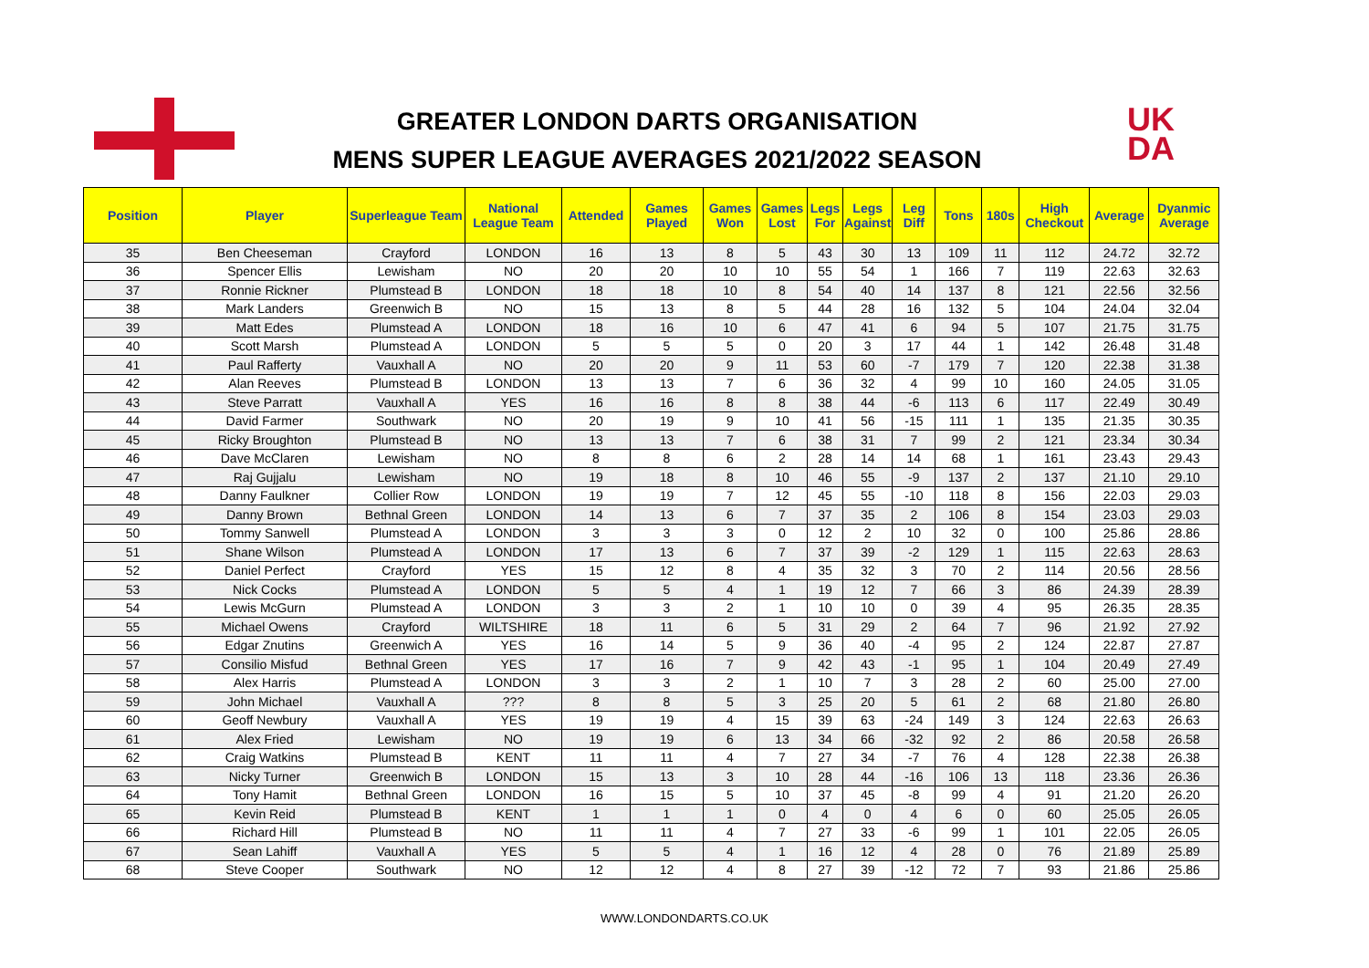GREATER LONDON DARTS ORGANISATION
MENS SUPER LEAGUE AVERAGES 2021/2022 SEASON
UK
DA
| Position | Player | Superleague Team | National League Team | Attended | Games Played | Games Won | Games Lost | Legs For | Legs Against | Leg Diff | Tons | 180s | High Checkout | Average | Dyanmic Average |
| --- | --- | --- | --- | --- | --- | --- | --- | --- | --- | --- | --- | --- | --- | --- | --- |
| 35 | Ben Cheeseman | Crayford | LONDON | 16 | 13 | 8 | 5 | 43 | 30 | 13 | 109 | 11 | 112 | 24.72 | 32.72 |
| 36 | Spencer Ellis | Lewisham | NO | 20 | 20 | 10 | 10 | 55 | 54 | 1 | 166 | 7 | 119 | 22.63 | 32.63 |
| 37 | Ronnie Rickner | Plumstead B | LONDON | 18 | 18 | 10 | 8 | 54 | 40 | 14 | 137 | 8 | 121 | 22.56 | 32.56 |
| 38 | Mark Landers | Greenwich B | NO | 15 | 13 | 8 | 5 | 44 | 28 | 16 | 132 | 5 | 104 | 24.04 | 32.04 |
| 39 | Matt Edes | Plumstead A | LONDON | 18 | 16 | 10 | 6 | 47 | 41 | 6 | 94 | 5 | 107 | 21.75 | 31.75 |
| 40 | Scott Marsh | Plumstead A | LONDON | 5 | 5 | 5 | 0 | 20 | 3 | 17 | 44 | 1 | 142 | 26.48 | 31.48 |
| 41 | Paul Rafferty | Vauxhall A | NO | 20 | 20 | 9 | 11 | 53 | 60 | -7 | 179 | 7 | 120 | 22.38 | 31.38 |
| 42 | Alan Reeves | Plumstead B | LONDON | 13 | 13 | 7 | 6 | 36 | 32 | 4 | 99 | 10 | 160 | 24.05 | 31.05 |
| 43 | Steve Parratt | Vauxhall A | YES | 16 | 16 | 8 | 8 | 38 | 44 | -6 | 113 | 6 | 117 | 22.49 | 30.49 |
| 44 | David Farmer | Southwark | NO | 20 | 19 | 9 | 10 | 41 | 56 | -15 | 111 | 1 | 135 | 21.35 | 30.35 |
| 45 | Ricky Broughton | Plumstead B | NO | 13 | 13 | 7 | 6 | 38 | 31 | 7 | 99 | 2 | 121 | 23.34 | 30.34 |
| 46 | Dave McClaren | Lewisham | NO | 8 | 8 | 6 | 2 | 28 | 14 | 14 | 68 | 1 | 161 | 23.43 | 29.43 |
| 47 | Raj Gujjalu | Lewisham | NO | 19 | 18 | 8 | 10 | 46 | 55 | -9 | 137 | 2 | 137 | 21.10 | 29.10 |
| 48 | Danny Faulkner | Collier Row | LONDON | 19 | 19 | 7 | 12 | 45 | 55 | -10 | 118 | 8 | 156 | 22.03 | 29.03 |
| 49 | Danny Brown | Bethnal Green | LONDON | 14 | 13 | 6 | 7 | 37 | 35 | 2 | 106 | 8 | 154 | 23.03 | 29.03 |
| 50 | Tommy Sanwell | Plumstead A | LONDON | 3 | 3 | 3 | 0 | 12 | 2 | 10 | 32 | 0 | 100 | 25.86 | 28.86 |
| 51 | Shane Wilson | Plumstead A | LONDON | 17 | 13 | 6 | 7 | 37 | 39 | -2 | 129 | 1 | 115 | 22.63 | 28.63 |
| 52 | Daniel Perfect | Crayford | YES | 15 | 12 | 8 | 4 | 35 | 32 | 3 | 70 | 2 | 114 | 20.56 | 28.56 |
| 53 | Nick Cocks | Plumstead A | LONDON | 5 | 5 | 4 | 1 | 19 | 12 | 7 | 66 | 3 | 86 | 24.39 | 28.39 |
| 54 | Lewis McGurn | Plumstead A | LONDON | 3 | 3 | 2 | 1 | 10 | 10 | 0 | 39 | 4 | 95 | 26.35 | 28.35 |
| 55 | Michael Owens | Crayford | WILTSHIRE | 18 | 11 | 6 | 5 | 31 | 29 | 2 | 64 | 7 | 96 | 21.92 | 27.92 |
| 56 | Edgar Znutins | Greenwich A | YES | 16 | 14 | 5 | 9 | 36 | 40 | -4 | 95 | 2 | 124 | 22.87 | 27.87 |
| 57 | Consilio Misfud | Bethnal Green | YES | 17 | 16 | 7 | 9 | 42 | 43 | -1 | 95 | 1 | 104 | 20.49 | 27.49 |
| 58 | Alex Harris | Plumstead A | LONDON | 3 | 3 | 2 | 1 | 10 | 7 | 3 | 28 | 2 | 60 | 25.00 | 27.00 |
| 59 | John Michael | Vauxhall A | ??? | 8 | 8 | 5 | 3 | 25 | 20 | 5 | 61 | 2 | 68 | 21.80 | 26.80 |
| 60 | Geoff Newbury | Vauxhall A | YES | 19 | 19 | 4 | 15 | 39 | 63 | -24 | 149 | 3 | 124 | 22.63 | 26.63 |
| 61 | Alex Fried | Lewisham | NO | 19 | 19 | 6 | 13 | 34 | 66 | -32 | 92 | 2 | 86 | 20.58 | 26.58 |
| 62 | Craig Watkins | Plumstead B | KENT | 11 | 11 | 4 | 7 | 27 | 34 | -7 | 76 | 4 | 128 | 22.38 | 26.38 |
| 63 | Nicky Turner | Greenwich B | LONDON | 15 | 13 | 3 | 10 | 28 | 44 | -16 | 106 | 13 | 118 | 23.36 | 26.36 |
| 64 | Tony Hamit | Bethnal Green | LONDON | 16 | 15 | 5 | 10 | 37 | 45 | -8 | 99 | 4 | 91 | 21.20 | 26.20 |
| 65 | Kevin Reid | Plumstead B | KENT | 1 | 1 | 1 | 0 | 4 | 0 | 4 | 6 | 0 | 60 | 25.05 | 26.05 |
| 66 | Richard Hill | Plumstead B | NO | 11 | 11 | 4 | 7 | 27 | 33 | -6 | 99 | 1 | 101 | 22.05 | 26.05 |
| 67 | Sean Lahiff | Vauxhall A | YES | 5 | 5 | 4 | 1 | 16 | 12 | 4 | 28 | 0 | 76 | 21.89 | 25.89 |
| 68 | Steve Cooper | Southwark | NO | 12 | 12 | 4 | 8 | 27 | 39 | -12 | 72 | 7 | 93 | 21.86 | 25.86 |
WWW.LONDONDARTS.CO.UK